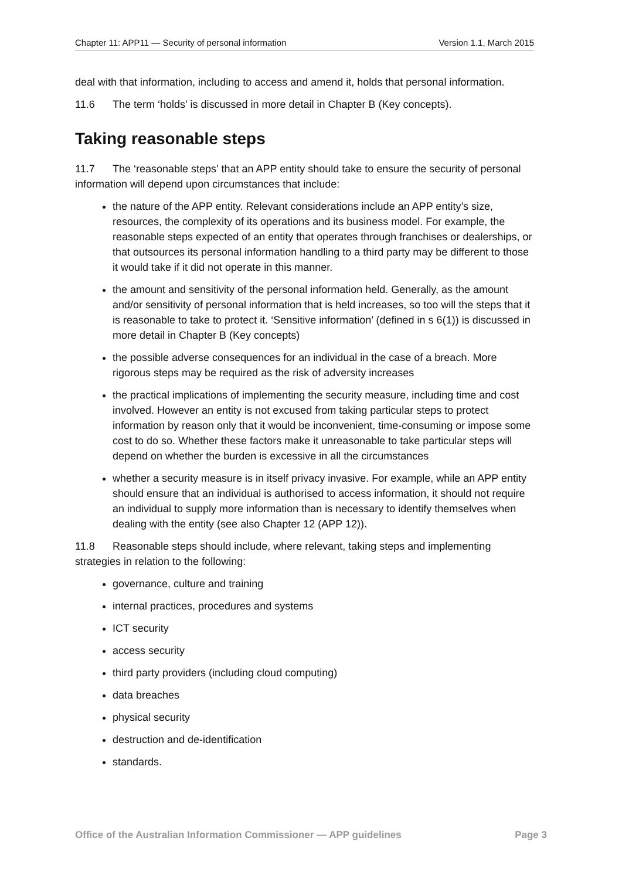Chapter 11: APP11 — Security of personal information Version 1.1, March 2015
deal with that information, including to access and amend it, holds that personal information.
11.6 The term ‘holds’ is discussed in more detail in Chapter B (Key concepts).
Taking reasonable steps
11.7 The ‘reasonable steps’ that an APP entity should take to ensure the security of personal information will depend upon circumstances that include:
the nature of the APP entity. Relevant considerations include an APP entity’s size, resources, the complexity of its operations and its business model. For example, the reasonable steps expected of an entity that operates through franchises or dealerships, or that outsources its personal information handling to a third party may be different to those it would take if it did not operate in this manner.
the amount and sensitivity of the personal information held. Generally, as the amount and/or sensitivity of personal information that is held increases, so too will the steps that it is reasonable to take to protect it. ‘Sensitive information’ (defined in s 6(1)) is discussed in more detail in Chapter B (Key concepts)
the possible adverse consequences for an individual in the case of a breach. More rigorous steps may be required as the risk of adversity increases
the practical implications of implementing the security measure, including time and cost involved. However an entity is not excused from taking particular steps to protect information by reason only that it would be inconvenient, time-consuming or impose some cost to do so. Whether these factors make it unreasonable to take particular steps will depend on whether the burden is excessive in all the circumstances
whether a security measure is in itself privacy invasive. For example, while an APP entity should ensure that an individual is authorised to access information, it should not require an individual to supply more information than is necessary to identify themselves when dealing with the entity (see also Chapter 12 (APP 12)).
11.8 Reasonable steps should include, where relevant, taking steps and implementing strategies in relation to the following:
governance, culture and training
internal practices, procedures and systems
ICT security
access security
third party providers (including cloud computing)
data breaches
physical security
destruction and de-identification
standards.
Office of the Australian Information Commissioner — APP guidelines Page 3